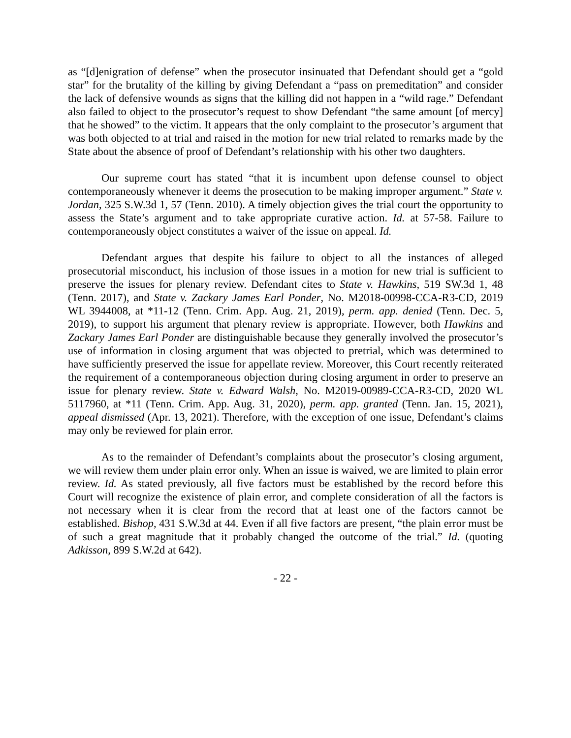as “[d]enigration of defense” when the prosecutor insinuated that Defendant should get a “gold star” for the brutality of the killing by giving Defendant a “pass on premeditation” and consider the lack of defensive wounds as signs that the killing did not happen in a “wild rage.” Defendant also failed to object to the prosecutor’s request to show Defendant “the same amount [of mercy] that he showed” to the victim. It appears that the only complaint to the prosecutor’s argument that was both objected to at trial and raised in the motion for new trial related to remarks made by the State about the absence of proof of Defendant’s relationship with his other two daughters.
Our supreme court has stated “that it is incumbent upon defense counsel to object contemporaneously whenever it deems the prosecution to be making improper argument.” State v. Jordan, 325 S.W.3d 1, 57 (Tenn. 2010). A timely objection gives the trial court the opportunity to assess the State’s argument and to take appropriate curative action. Id. at 57-58. Failure to contemporaneously object constitutes a waiver of the issue on appeal. Id.
Defendant argues that despite his failure to object to all the instances of alleged prosecutorial misconduct, his inclusion of those issues in a motion for new trial is sufficient to preserve the issues for plenary review. Defendant cites to State v. Hawkins, 519 SW.3d 1, 48 (Tenn. 2017), and State v. Zackary James Earl Ponder, No. M2018-00998-CCA-R3-CD, 2019 WL 3944008, at *11-12 (Tenn. Crim. App. Aug. 21, 2019), perm. app. denied (Tenn. Dec. 5, 2019), to support his argument that plenary review is appropriate. However, both Hawkins and Zackary James Earl Ponder are distinguishable because they generally involved the prosecutor’s use of information in closing argument that was objected to pretrial, which was determined to have sufficiently preserved the issue for appellate review. Moreover, this Court recently reiterated the requirement of a contemporaneous objection during closing argument in order to preserve an issue for plenary review. State v. Edward Walsh, No. M2019-00989-CCA-R3-CD, 2020 WL 5117960, at *11 (Tenn. Crim. App. Aug. 31, 2020), perm. app. granted (Tenn. Jan. 15, 2021), appeal dismissed (Apr. 13, 2021). Therefore, with the exception of one issue, Defendant’s claims may only be reviewed for plain error.
As to the remainder of Defendant’s complaints about the prosecutor’s closing argument, we will review them under plain error only. When an issue is waived, we are limited to plain error review. Id. As stated previously, all five factors must be established by the record before this Court will recognize the existence of plain error, and complete consideration of all the factors is not necessary when it is clear from the record that at least one of the factors cannot be established. Bishop, 431 S.W.3d at 44. Even if all five factors are present, “the plain error must be of such a great magnitude that it probably changed the outcome of the trial.” Id. (quoting Adkisson, 899 S.W.2d at 642).
- 22 -